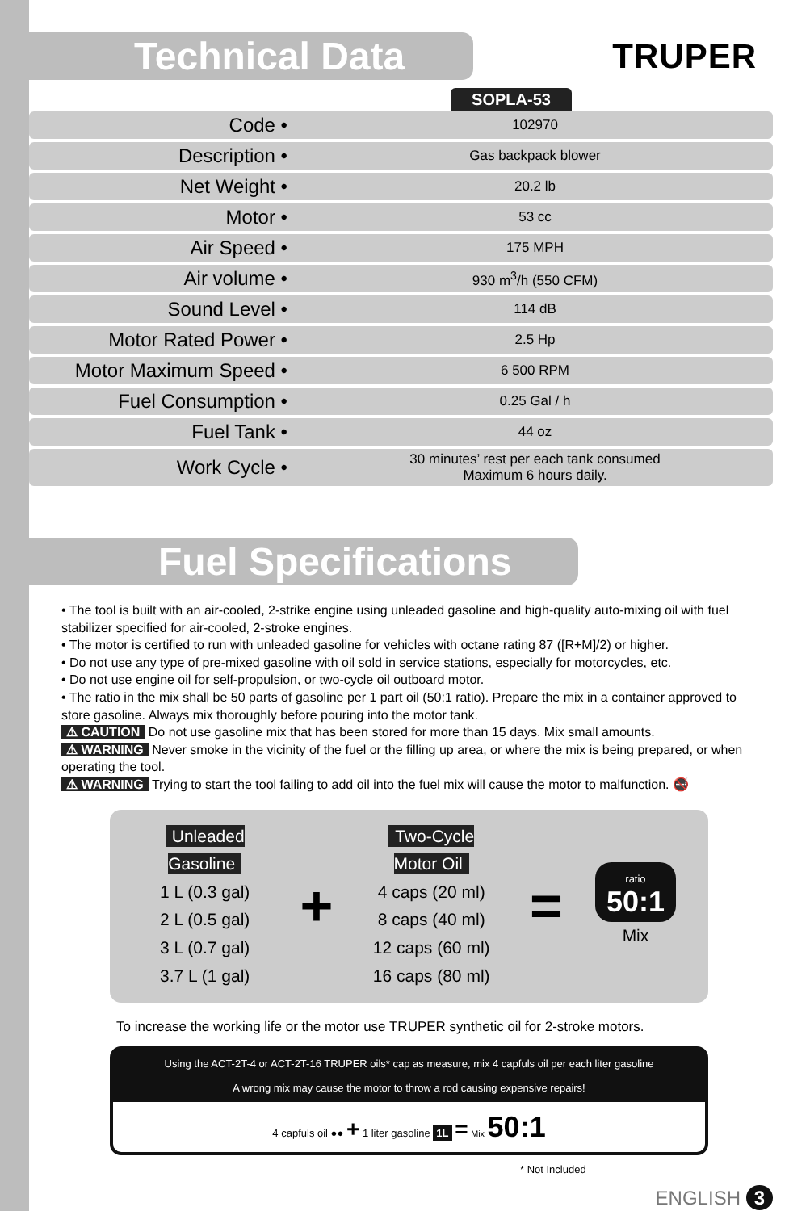Technical Data
TRUPER
SOPLA-53
| Code • | 102970 |
| Description • | Gas backpack blower |
| Net Weight • | 20.2 lb |
| Motor • | 53 cc |
| Air Speed • | 175 MPH |
| Air volume • | 930 m<sup>3</sup>/h (550 CFM) |
| Sound Level • | 114 dB |
| Motor Rated Power • | 2.5 Hp |
| Motor Maximum Speed • | 6 500 RPM |
| Fuel Consumption • | 0.25 Gal / h |
| Fuel Tank • | 44 oz |
| Work Cycle • | 30 minutes’ rest per each tank consumed Maximum 6 hours daily. |
Fuel Specifications
• The tool is built with an air-cooled, 2-strike engine using unleaded gasoline and high-quality auto-mixing oil with fuel stabilizer specified for air-cooled, 2-stroke engines.
• The motor is certified to run with unleaded gasoline for vehicles with octane rating 87 ([R+M]/2) or higher.
• Do not use any type of pre-mixed gasoline with oil sold in service stations, especially for motorcycles, etc.
• Do not use engine oil for self-propulsion, or two-cycle oil outboard motor.
• The ratio in the mix shall be 50 parts of gasoline per 1 part oil (50:1 ratio). Prepare the mix in a container approved to store gasoline. Always mix thoroughly before pouring into the motor tank.
⚠ CAUTION Do not use gasoline mix that has been stored for more than 15 days. Mix small amounts.
⚠ WARNING Never smoke in the vicinity of the fuel or the filling up area, or where the mix is being prepared, or when operating the tool.
⚠ WARNING Trying to start the tool failing to add oil into the fuel mix will cause the motor to malfunction. 🚭
Unleaded Gasoline
1 L (0.3 gal)
2 L (0.5 gal)
3 L (0.7 gal)
3.7 L (1 gal)
+
Two-Cycle Motor Oil
4 caps (20 ml)
8 caps (40 ml)
12 caps (60 ml)
16 caps (80 ml)
=
ratio
50:1
Mix
To increase the working life or the motor use TRUPER synthetic oil for 2-stroke motors.
Using the ACT-2T-4 or ACT-2T-16 TRUPER oils* cap as measure, mix 4 capfuls oil per each liter gasoline
A wrong mix may cause the motor to throw a rod causing expensive repairs!
4 capfuls oil ●● + 1 liter gasoline 1L = Mix 50:1
* Not Included
ENGLISH 3